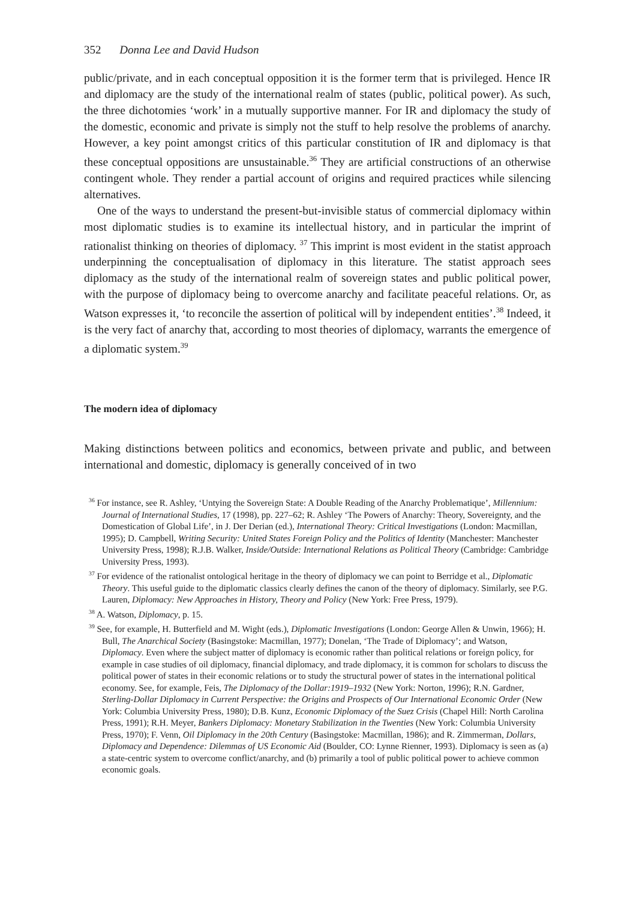352 Donna Lee and David Hudson
public/private, and in each conceptual opposition it is the former term that is privileged. Hence IR and diplomacy are the study of the international realm of states (public, political power). As such, the three dichotomies ‘work’ in a mutually supportive manner. For IR and diplomacy the study of the domestic, economic and private is simply not the stuff to help resolve the problems of anarchy. However, a key point amongst critics of this particular constitution of IR and diplomacy is that these conceptual oppositions are unsustainable.<sup>36</sup> They are artificial constructions of an otherwise contingent whole. They render a partial account of origins and required practices while silencing alternatives.
One of the ways to understand the present-but-invisible status of commercial diplomacy within most diplomatic studies is to examine its intellectual history, and in particular the imprint of rationalist thinking on theories of diplomacy. <sup>37</sup> This imprint is most evident in the statist approach underpinning the conceptualisation of diplomacy in this literature. The statist approach sees diplomacy as the study of the international realm of sovereign states and public political power, with the purpose of diplomacy being to overcome anarchy and facilitate peaceful relations. Or, as Watson expresses it, ‘to reconcile the assertion of political will by independent entities’.<sup>38</sup> Indeed, it is the very fact of anarchy that, according to most theories of diplomacy, warrants the emergence of a diplomatic system.<sup>39</sup>
The modern idea of diplomacy
Making distinctions between politics and economics, between private and public, and between international and domestic, diplomacy is generally conceived of in two
<sup>36</sup> For instance, see R. Ashley, ‘Untying the Sovereign State: A Double Reading of the Anarchy Problematique’, Millennium: Journal of International Studies, 17 (1998), pp. 227–62; R. Ashley ‘The Powers of Anarchy: Theory, Sovereignty, and the Domestication of Global Life’, in J. Der Derian (ed.), International Theory: Critical Investigations (London: Macmillan, 1995); D. Campbell, Writing Security: United States Foreign Policy and the Politics of Identity (Manchester: Manchester University Press, 1998); R.J.B. Walker, Inside/Outside: International Relations as Political Theory (Cambridge: Cambridge University Press, 1993).
<sup>37</sup> For evidence of the rationalist ontological heritage in the theory of diplomacy we can point to Berridge et al., Diplomatic Theory. This useful guide to the diplomatic classics clearly defines the canon of the theory of diplomacy. Similarly, see P.G. Lauren, Diplomacy: New Approaches in History, Theory and Policy (New York: Free Press, 1979).
<sup>38</sup> A. Watson, Diplomacy, p. 15.
<sup>39</sup> See, for example, H. Butterfield and M. Wight (eds.), Diplomatic Investigations (London: George Allen & Unwin, 1966); H. Bull, The Anarchical Society (Basingstoke: Macmillan, 1977); Donelan, ‘The Trade of Diplomacy’; and Watson, Diplomacy. Even where the subject matter of diplomacy is economic rather than political relations or foreign policy, for example in case studies of oil diplomacy, financial diplomacy, and trade diplomacy, it is common for scholars to discuss the political power of states in their economic relations or to study the structural power of states in the international political economy. See, for example, Feis, The Diplomacy of the Dollar:1919–1932 (New York: Norton, 1996); R.N. Gardner, Sterling-Dollar Diplomacy in Current Perspective: the Origins and Prospects of Our International Economic Order (New York: Columbia University Press, 1980); D.B. Kunz, Economic Diplomacy of the Suez Crisis (Chapel Hill: North Carolina Press, 1991); R.H. Meyer, Bankers Diplomacy: Monetary Stabilization in the Twenties (New York: Columbia University Press, 1970); F. Venn, Oil Diplomacy in the 20th Century (Basingstoke: Macmillan, 1986); and R. Zimmerman, Dollars, Diplomacy and Dependence: Dilemmas of US Economic Aid (Boulder, CO: Lynne Rienner, 1993). Diplomacy is seen as (a) a state-centric system to overcome conflict/anarchy, and (b) primarily a tool of public political power to achieve common economic goals.